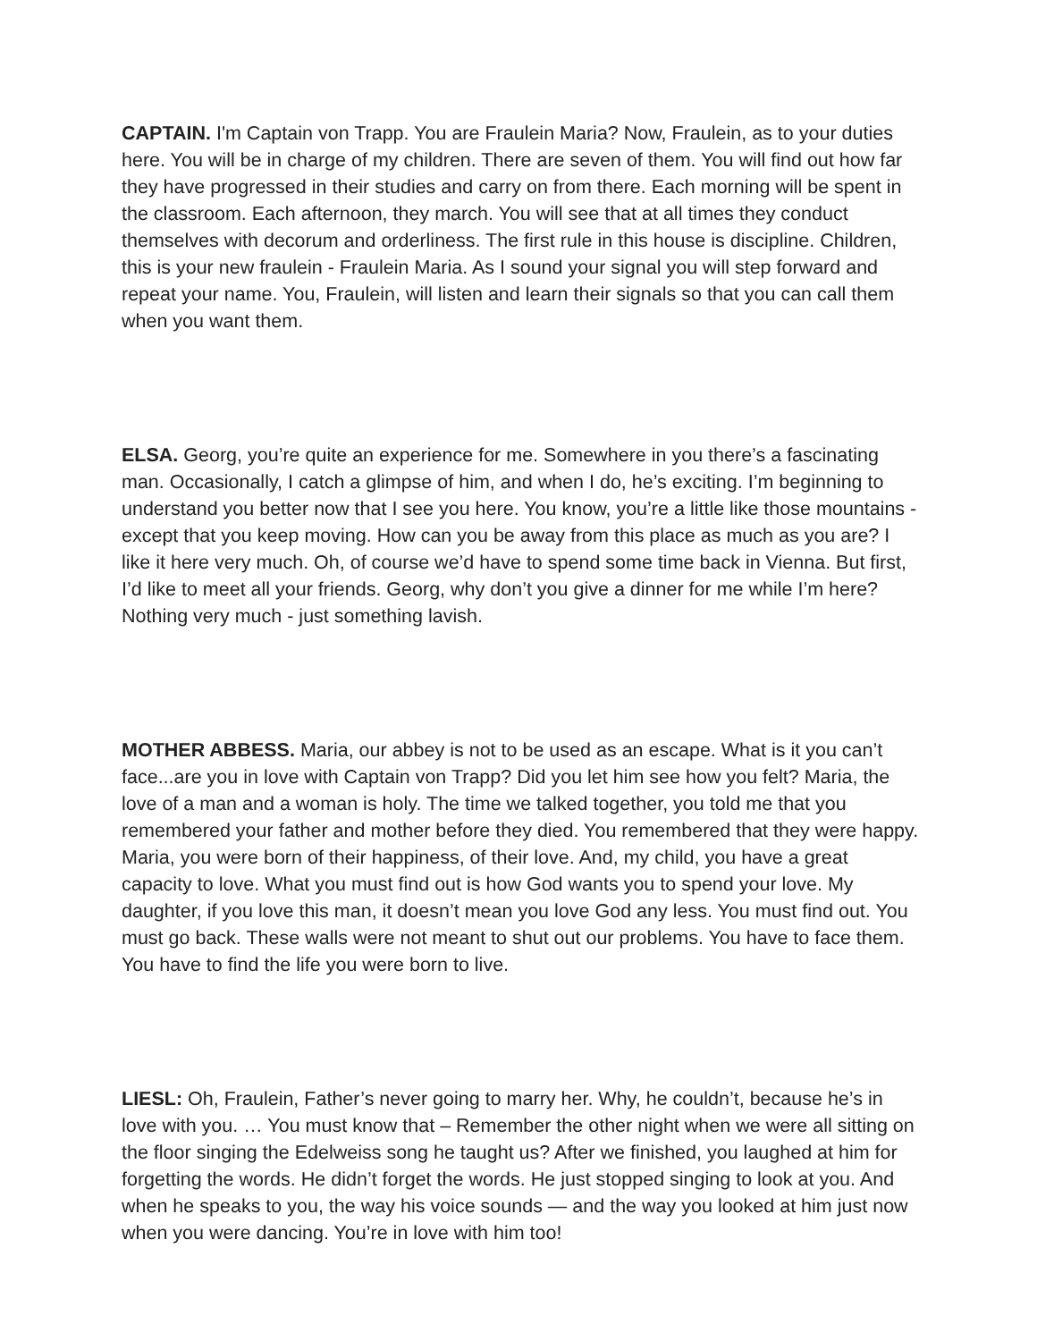CAPTAIN. I'm Captain von Trapp. You are Fraulein Maria? Now, Fraulein, as to your duties here. You will be in charge of my children. There are seven of them. You will find out how far they have progressed in their studies and carry on from there. Each morning will be spent in the classroom. Each afternoon, they march. You will see that at all times they conduct themselves with decorum and orderliness. The first rule in this house is discipline. Children, this is your new fraulein - Fraulein Maria. As I sound your signal you will step forward and repeat your name. You, Fraulein, will listen and learn their signals so that you can call them when you want them.
ELSA. Georg, you’re quite an experience for me. Somewhere in you there’s a fascinating man. Occasionally, I catch a glimpse of him, and when I do, he’s exciting. I’m beginning to understand you better now that I see you here. You know, you’re a little like those mountains - except that you keep moving. How can you be away from this place as much as you are? I like it here very much. Oh, of course we’d have to spend some time back in Vienna. But first, I’d like to meet all your friends. Georg, why don’t you give a dinner for me while I’m here? Nothing very much - just something lavish.
MOTHER ABBESS. Maria, our abbey is not to be used as an escape. What is it you can’t face...are you in love with Captain von Trapp? Did you let him see how you felt? Maria, the love of a man and a woman is holy. The time we talked together, you told me that you remembered your father and mother before they died. You remembered that they were happy. Maria, you were born of their happiness, of their love. And, my child, you have a great capacity to love. What you must find out is how God wants you to spend your love. My daughter, if you love this man, it doesn’t mean you love God any less. You must find out. You must go back. These walls were not meant to shut out our problems. You have to face them. You have to find the life you were born to live.
LIESL: Oh, Fraulein, Father’s never going to marry her. Why, he couldn’t, because he’s in love with you. … You must know that – Remember the other night when we were all sitting on the floor singing the Edelweiss song he taught us? After we finished, you laughed at him for forgetting the words. He didn’t forget the words. He just stopped singing to look at you. And when he speaks to you, the way his voice sounds — and the way you looked at him just now when you were dancing. You’re in love with him too!